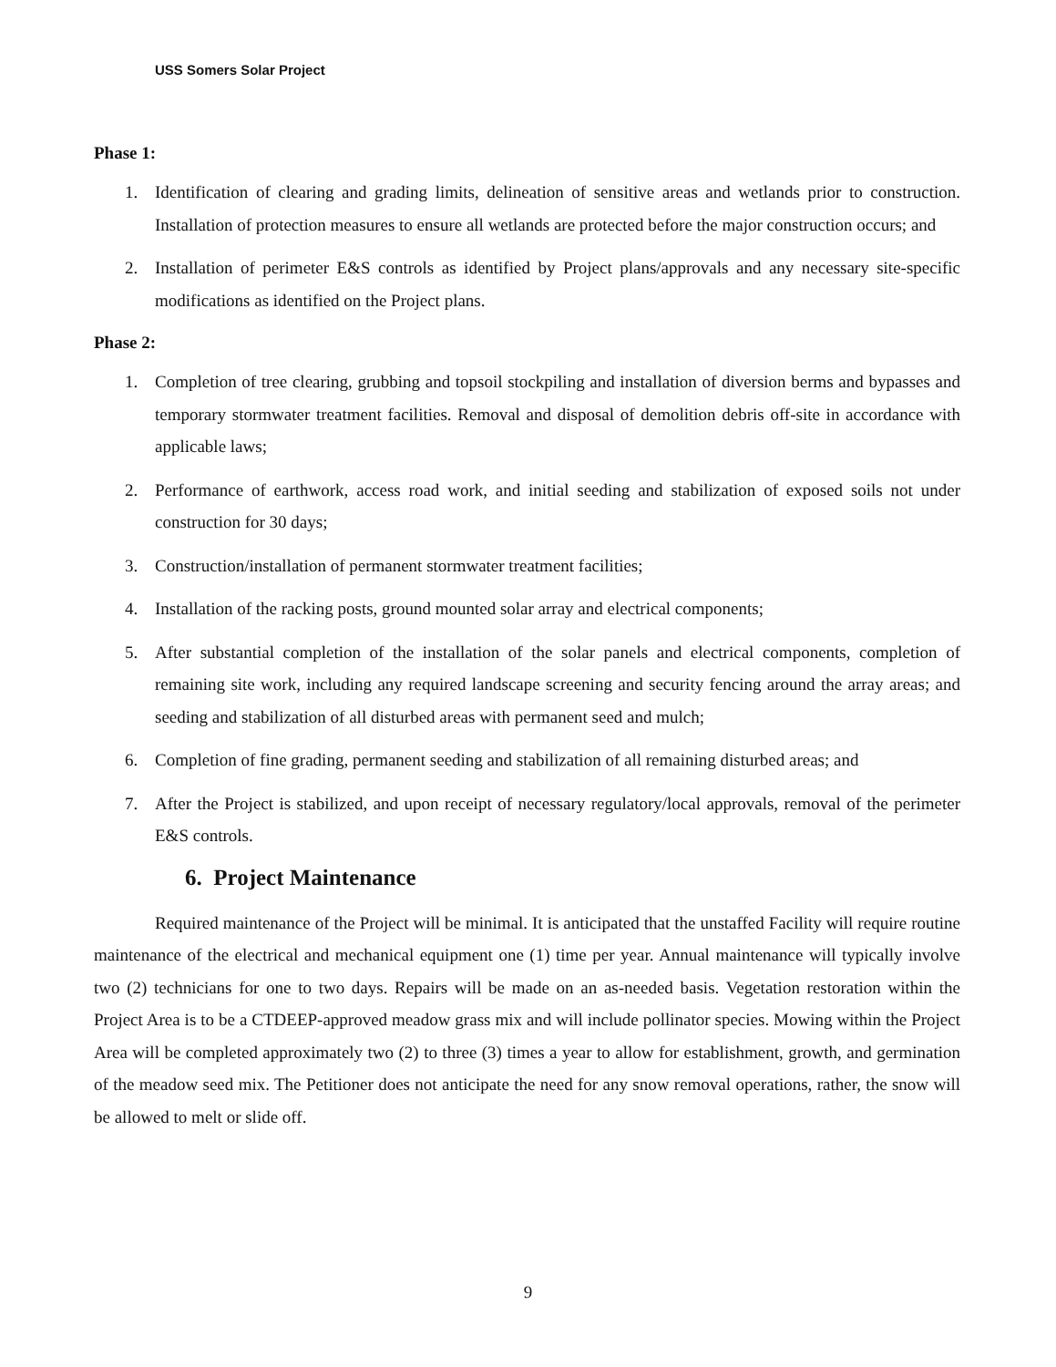USS Somers Solar Project
Phase 1:
1. Identification of clearing and grading limits, delineation of sensitive areas and wetlands prior to construction. Installation of protection measures to ensure all wetlands are protected before the major construction occurs; and
2. Installation of perimeter E&S controls as identified by Project plans/approvals and any necessary site-specific modifications as identified on the Project plans.
Phase 2:
1. Completion of tree clearing, grubbing and topsoil stockpiling and installation of diversion berms and bypasses and temporary stormwater treatment facilities. Removal and disposal of demolition debris off-site in accordance with applicable laws;
2. Performance of earthwork, access road work, and initial seeding and stabilization of exposed soils not under construction for 30 days;
3. Construction/installation of permanent stormwater treatment facilities;
4. Installation of the racking posts, ground mounted solar array and electrical components;
5. After substantial completion of the installation of the solar panels and electrical components, completion of remaining site work, including any required landscape screening and security fencing around the array areas; and seeding and stabilization of all disturbed areas with permanent seed and mulch;
6. Completion of fine grading, permanent seeding and stabilization of all remaining disturbed areas; and
7. After the Project is stabilized, and upon receipt of necessary regulatory/local approvals, removal of the perimeter E&S controls.
6. Project Maintenance
Required maintenance of the Project will be minimal. It is anticipated that the unstaffed Facility will require routine maintenance of the electrical and mechanical equipment one (1) time per year. Annual maintenance will typically involve two (2) technicians for one to two days. Repairs will be made on an as-needed basis. Vegetation restoration within the Project Area is to be a CTDEEP-approved meadow grass mix and will include pollinator species. Mowing within the Project Area will be completed approximately two (2) to three (3) times a year to allow for establishment, growth, and germination of the meadow seed mix. The Petitioner does not anticipate the need for any snow removal operations, rather, the snow will be allowed to melt or slide off.
9